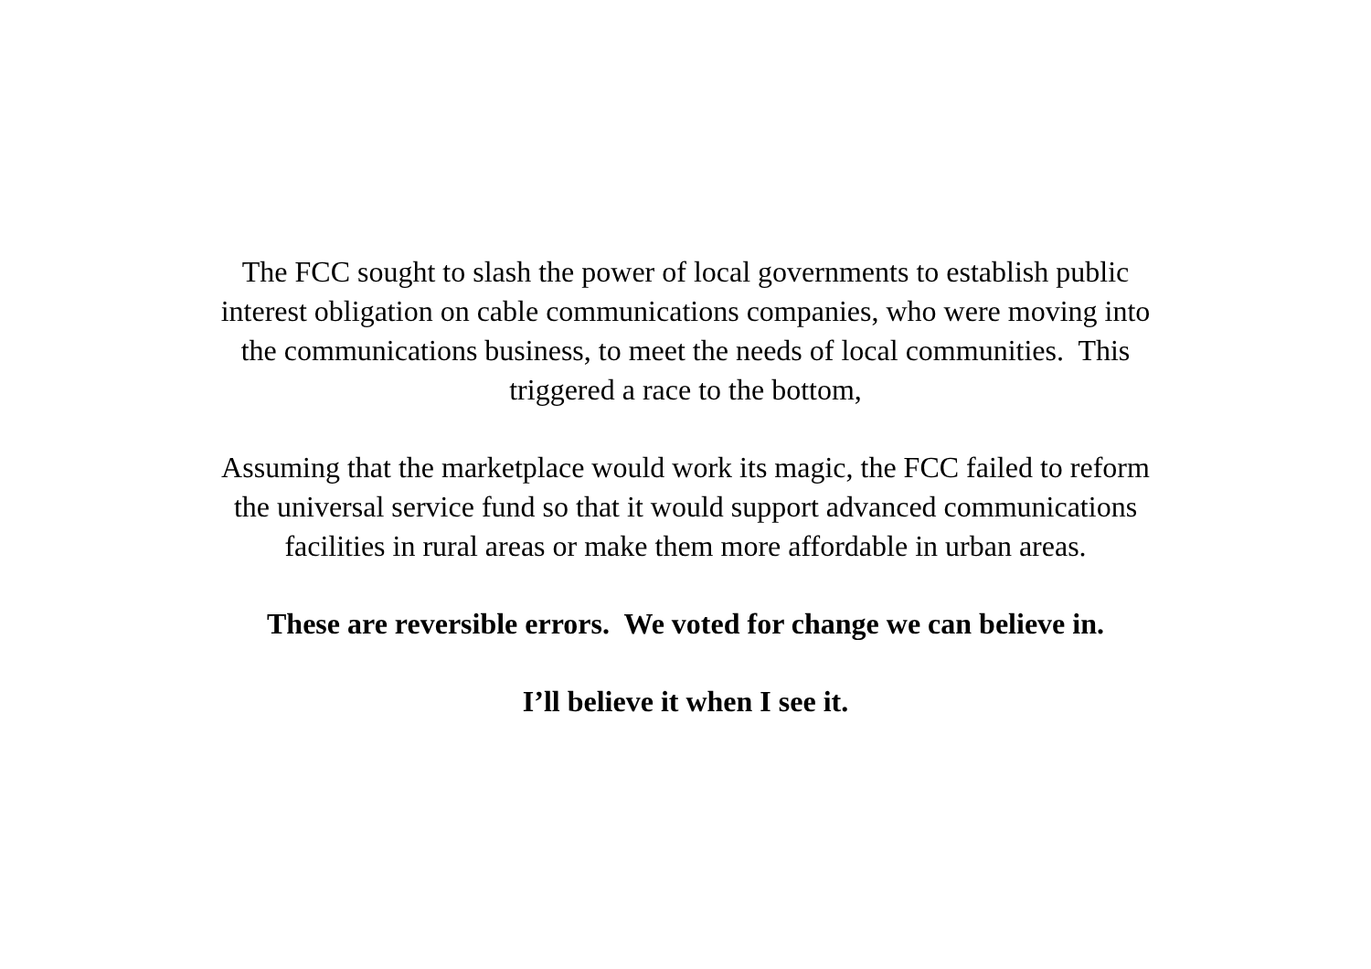The FCC sought to slash the power of local governments to establish public interest obligation on cable communications companies, who were moving into the communications business, to meet the needs of local communities. This triggered a race to the bottom,
Assuming that the marketplace would work its magic, the FCC failed to reform the universal service fund so that it would support advanced communications facilities in rural areas or make them more affordable in urban areas.
These are reversible errors. We voted for change we can believe in.
I’ll believe it when I see it.